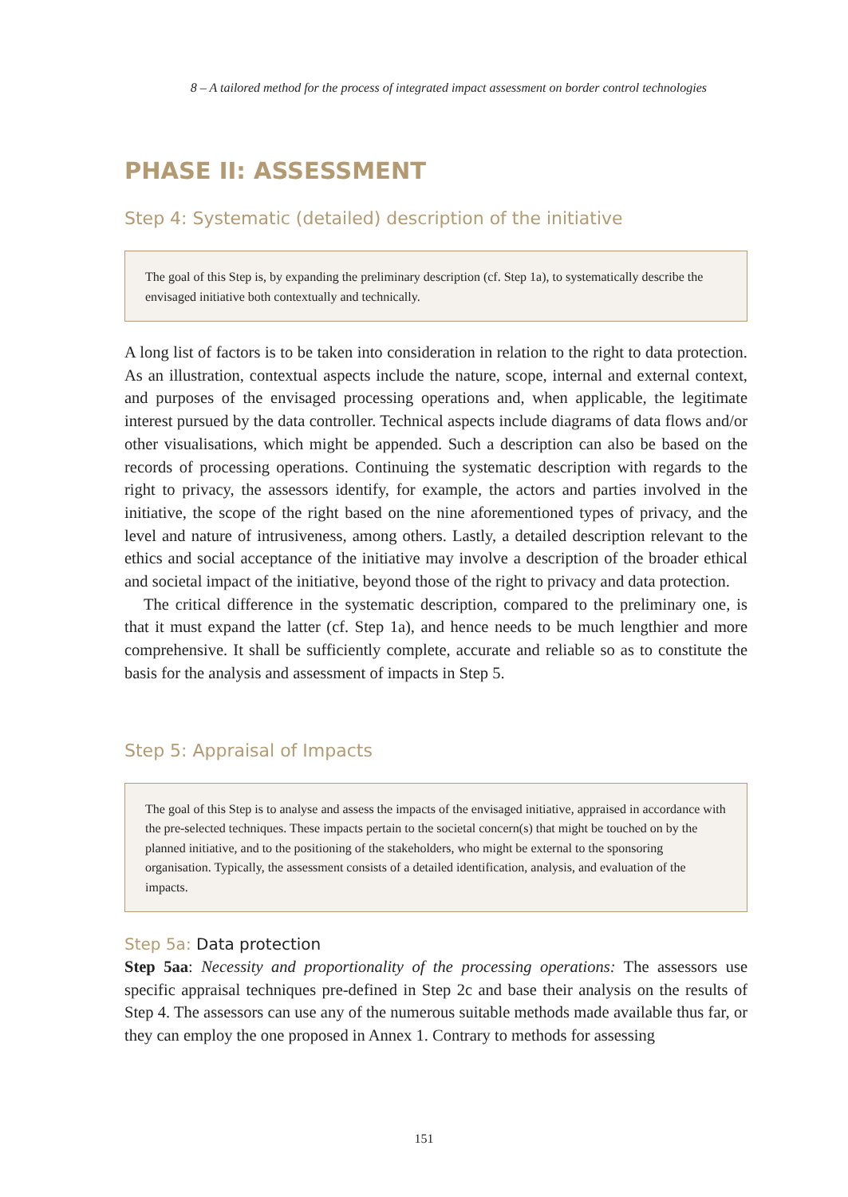8 – A tailored method for the process of integrated impact assessment on border control technologies
PHASE II: ASSESSMENT
Step 4: Systematic (detailed) description of the initiative
The goal of this Step is, by expanding the preliminary description (cf. Step 1a), to systematically describe the envisaged initiative both contextually and technically.
A long list of factors is to be taken into consideration in relation to the right to data protection. As an illustration, contextual aspects include the nature, scope, internal and external context, and purposes of the envisaged processing operations and, when applicable, the legitimate interest pursued by the data controller. Technical aspects include diagrams of data flows and/or other visualisations, which might be appended. Such a description can also be based on the records of processing operations. Continuing the systematic description with regards to the right to privacy, the assessors identify, for example, the actors and parties involved in the initiative, the scope of the right based on the nine aforementioned types of privacy, and the level and nature of intrusiveness, among others. Lastly, a detailed description relevant to the ethics and social acceptance of the initiative may involve a description of the broader ethical and societal impact of the initiative, beyond those of the right to privacy and data protection.
The critical difference in the systematic description, compared to the preliminary one, is that it must expand the latter (cf. Step 1a), and hence needs to be much lengthier and more comprehensive. It shall be sufficiently complete, accurate and reliable so as to constitute the basis for the analysis and assessment of impacts in Step 5.
Step 5: Appraisal of Impacts
The goal of this Step is to analyse and assess the impacts of the envisaged initiative, appraised in accordance with the pre-selected techniques. These impacts pertain to the societal concern(s) that might be touched on by the planned initiative, and to the positioning of the stakeholders, who might be external to the sponsoring organisation. Typically, the assessment consists of a detailed identification, analysis, and evaluation of the impacts.
Step 5a: Data protection
Step 5aa: Necessity and proportionality of the processing operations: The assessors use specific appraisal techniques pre-defined in Step 2c and base their analysis on the results of Step 4. The assessors can use any of the numerous suitable methods made available thus far, or they can employ the one proposed in Annex 1. Contrary to methods for assessing
151